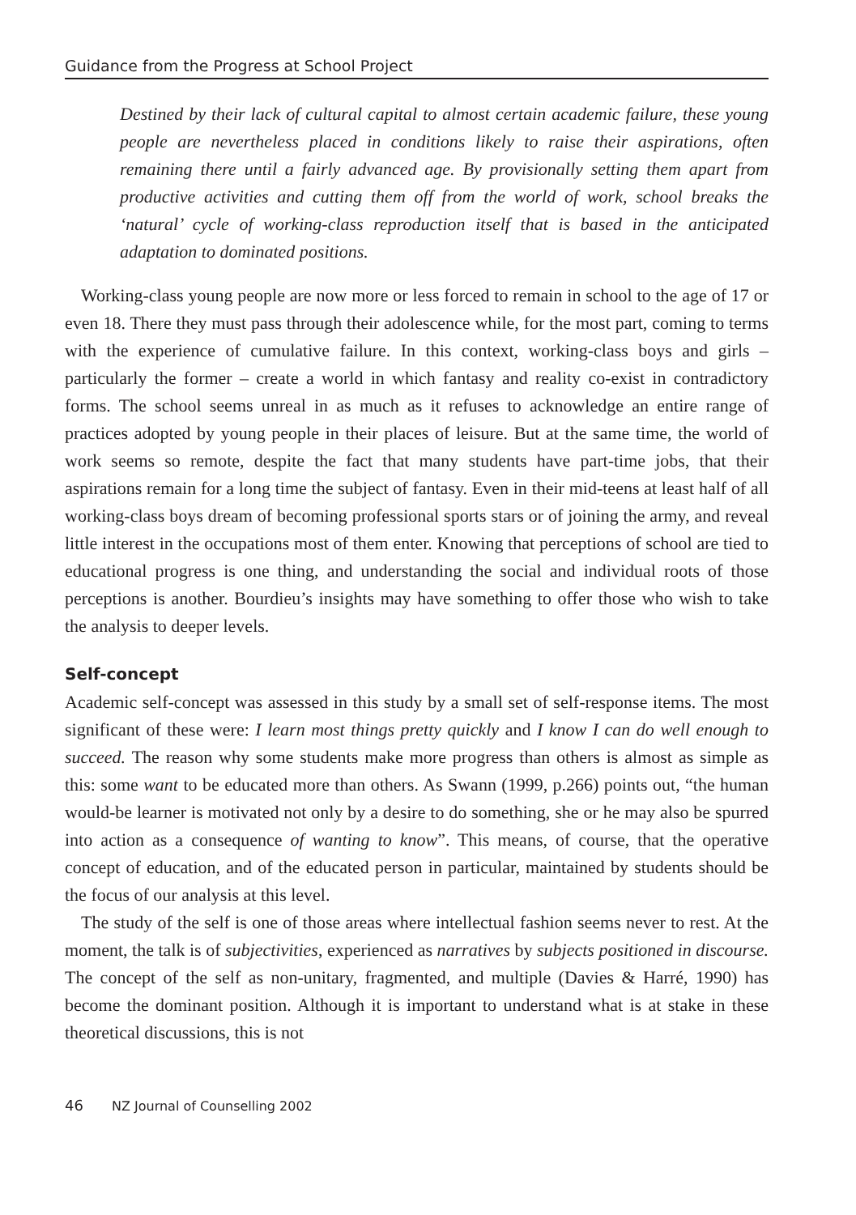Guidance from the Progress at School Project
Destined by their lack of cultural capital to almost certain academic failure, these young people are nevertheless placed in conditions likely to raise their aspirations, often remaining there until a fairly advanced age. By provisionally setting them apart from productive activities and cutting them off from the world of work, school breaks the ‘natural’ cycle of working-class reproduction itself that is based in the anticipated adaptation to dominated positions.
Working-class young people are now more or less forced to remain in school to the age of 17 or even 18. There they must pass through their adolescence while, for the most part, coming to terms with the experience of cumulative failure. In this context, working-class boys and girls – particularly the former – create a world in which fantasy and reality co-exist in contradictory forms. The school seems unreal in as much as it refuses to acknowledge an entire range of practices adopted by young people in their places of leisure. But at the same time, the world of work seems so remote, despite the fact that many students have part-time jobs, that their aspirations remain for a long time the subject of fantasy. Even in their mid-teens at least half of all working-class boys dream of becoming professional sports stars or of joining the army, and reveal little interest in the occupations most of them enter. Knowing that perceptions of school are tied to educational progress is one thing, and understanding the social and individual roots of those perceptions is another. Bourdieu’s insights may have something to offer those who wish to take the analysis to deeper levels.
Self-concept
Academic self-concept was assessed in this study by a small set of self-response items. The most significant of these were: I learn most things pretty quickly and I know I can do well enough to succeed. The reason why some students make more progress than others is almost as simple as this: some want to be educated more than others. As Swann (1999, p.266) points out, “the human would-be learner is motivated not only by a desire to do something, she or he may also be spurred into action as a consequence of wanting to know”. This means, of course, that the operative concept of education, and of the educated person in particular, maintained by students should be the focus of our analysis at this level.
The study of the self is one of those areas where intellectual fashion seems never to rest. At the moment, the talk is of subjectivities, experienced as narratives by subjects positioned in discourse. The concept of the self as non-unitary, fragmented, and multiple (Davies & Harré, 1990) has become the dominant position. Although it is important to understand what is at stake in these theoretical discussions, this is not
46 NZ Journal of Counselling 2002